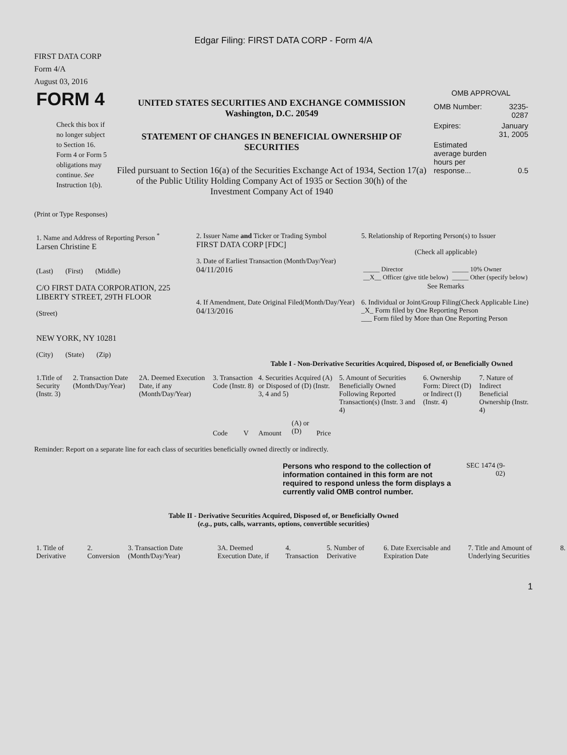Edgar Filing: FIRST DATA CORP - Form 4/A
FIRST DATA CORP
Form 4/A
August 03, 2016
| FORM 4 Check this box if no longer subject to Section 16. Form 4 or Form 5 obligations may continue. See Instruction 1(b). | UNITED STATES SECURITIES AND EXCHANGE COMMISSION Washington, D.C. 20549 STATEMENT OF CHANGES IN BENEFICIAL OWNERSHIP OF SECURITIES Filed pursuant to Section 16(a) of the Securities Exchange Act of 1934, Section 17(a) of the Public Utility Holding Company Act of 1935 or Section 30(h) of the Investment Company Act of 1940 | OMB APPROVAL / OMB Number: / 3235-0287 / / Expires: / January 31, 2005 / / Estimated average burden hours per response... / 0.5 / |
(Print or Type Responses)
| 1. Name and Address of Reporting Person <sup>*</sup> Larsen Christine E (Last) (First) (Middle) C/O FIRST DATA CORPORATION, 225 LIBERTY STREET, 29TH FLOOR (Street) NEW YORK, NY 10281 (City) (State) (Zip) | 2. Issuer Name and Ticker or Trading Symbol FIRST DATA CORP [FDC] 3. Date of Earliest Transaction (Month/Day/Year) 04/11/2016 4. If Amendment, Date Original Filed(Month/Day/Year) 04/13/2016 | 5. Relationship of Reporting Person(s) to Issuer (Check all applicable) / _____ Director __X__ Officer (give title below) / _____ 10% Owner _____ Other (specify below) / See Remarks 6. Individual or Joint/Group Filing(Check Applicable Line) _X_ Form filed by One Reporting Person ___ Form filed by More than One Reporting Person |
Table I - Non-Derivative Securities Acquired, Disposed of, or Beneficially Owned
| 1.Title of Security (Instr. 3) | 2. Transaction Date (Month/Day/Year) | 2A. Deemed Execution Date, if any (Month/Day/Year) | 3. Transaction Code (Instr. 8) | | 4. Securities Acquired (A) or Disposed of (D) (Instr. 3, 4 and 5) | | | 5. Amount of Securities Beneficially Owned Following Reported Transaction(s) (Instr. 3 and 4) | 6. Ownership Form: Direct (D) or Indirect (I) (Instr. 4) | 7. Nature of Indirect Beneficial Ownership (Instr. 4) |
| --- | --- | --- | --- | --- | --- | --- | --- | --- | --- | --- |
| | | | Code | V | Amount | (A) or (D) | Price | | | |
Reminder: Report on a separate line for each class of securities beneficially owned directly or indirectly.
| Persons who respond to the collection of information contained in this form are not required to respond unless the form displays a currently valid OMB control number. | SEC 1474 (9-02) |
Table II - Derivative Securities Acquired, Disposed of, or Beneficially Owned
(e.g., puts, calls, warrants, options, convertible securities)
| 1. Title of Derivative | 2. Conversion | 3. Transaction Date (Month/Day/Year) | 3A. Deemed Execution Date, if | 4. Transaction | 5. Number of Derivative | 6. Date Exercisable and Expiration Date | 7. Title and Amount of Underlying Securities | 8. |
1